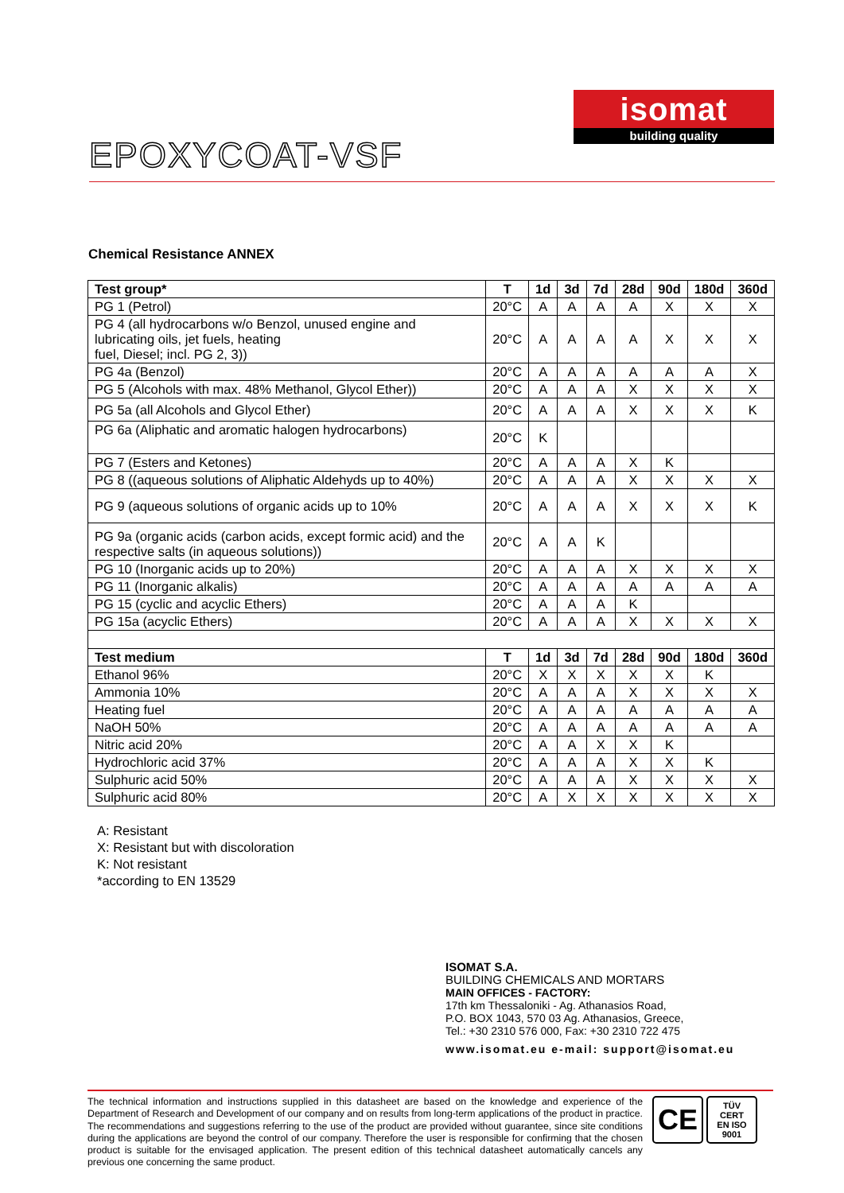isomat
building quality
EPOXYCOAT-VSF
Chemical Resistance ANNEX
| Test group* | T | 1d | 3d | 7d | 28d | 90d | 180d | 360d |
| --- | --- | --- | --- | --- | --- | --- | --- | --- |
| PG 1 (Petrol) | 20°C | A | A | A | A | X | X | X |
| PG 4 (all hydrocarbons w/o Benzol, unused engine and lubricating oils, jet fuels, heating fuel, Diesel; incl. PG 2, 3)) | 20°C | A | A | A | A | X | X | X |
| PG 4a (Benzol) | 20°C | A | A | A | A | A | A | X |
| PG 5 (Alcohols with max. 48% Methanol, Glycol Ether)) | 20°C | A | A | A | X | X | X | X |
| PG 5a (all Alcohols and Glycol Ether) | 20°C | A | A | A | X | X | X | K |
| PG 6a (Aliphatic and aromatic halogen hydrocarbons) | 20°C | K | | | | | | |
| PG 7 (Esters and Ketones) | 20°C | A | A | A | X | K | | |
| PG 8 ((aqueous solutions of Aliphatic Aldehyds up to 40%) | 20°C | A | A | A | X | X | X | X |
| PG 9 (aqueous solutions of organic acids up to 10% | 20°C | A | A | A | X | X | X | K |
| PG 9a (organic acids (carbon acids, except formic acid) and the respective salts (in aqueous solutions)) | 20°C | A | A | K | | | | |
| PG 10 (Inorganic acids up to 20%) | 20°C | A | A | A | X | X | X | X |
| PG 11 (Inorganic alkalis) | 20°C | A | A | A | A | A | A | A |
| PG 15 (cyclic and acyclic Ethers) | 20°C | A | A | A | K | | | |
| PG 15a (acyclic Ethers) | 20°C | A | A | A | X | X | X | X |
| Test medium | T | 1d | 3d | 7d | 28d | 90d | 180d | 360d |
| Ethanol 96% | 20°C | X | X | X | X | X | K | |
| Ammonia 10% | 20°C | A | A | A | X | X | X | X |
| Heating fuel | 20°C | A | A | A | A | A | A | A |
| NaOH 50% | 20°C | A | A | A | A | A | A | A |
| Nitric acid 20% | 20°C | A | A | X | X | K | | |
| Hydrochloric acid 37% | 20°C | A | A | A | X | X | K | |
| Sulphuric acid 50% | 20°C | A | A | A | X | X | X | X |
| Sulphuric acid 80% | 20°C | A | X | X | X | X | X | X |
A: Resistant
X: Resistant but with discoloration
K: Not resistant
*according to EN 13529
ISOMAT S.A.
BUILDING CHEMICALS AND MORTARS
MAIN OFFICES - FACTORY:
17th km Thessaloniki - Ag. Athanasios Road,
P.O. BOX 1043, 570 03 Ag. Athanasios, Greece,
Tel.: +30 2310 576 000, Fax: +30 2310 722 475
www.isomat.eu e-mail: support@isomat.eu
The technical information and instructions supplied in this datasheet are based on the knowledge and experience of the Department of Research and Development of our company and on results from long-term applications of the product in practice. The recommendations and suggestions referring to the use of the product are provided without guarantee, since site conditions during the applications are beyond the control of our company. Therefore the user is responsible for confirming that the chosen product is suitable for the envisaged application. The present edition of this technical datasheet automatically cancels any previous one concerning the same product.
CE
TÜV
CERT
EN ISO 9001